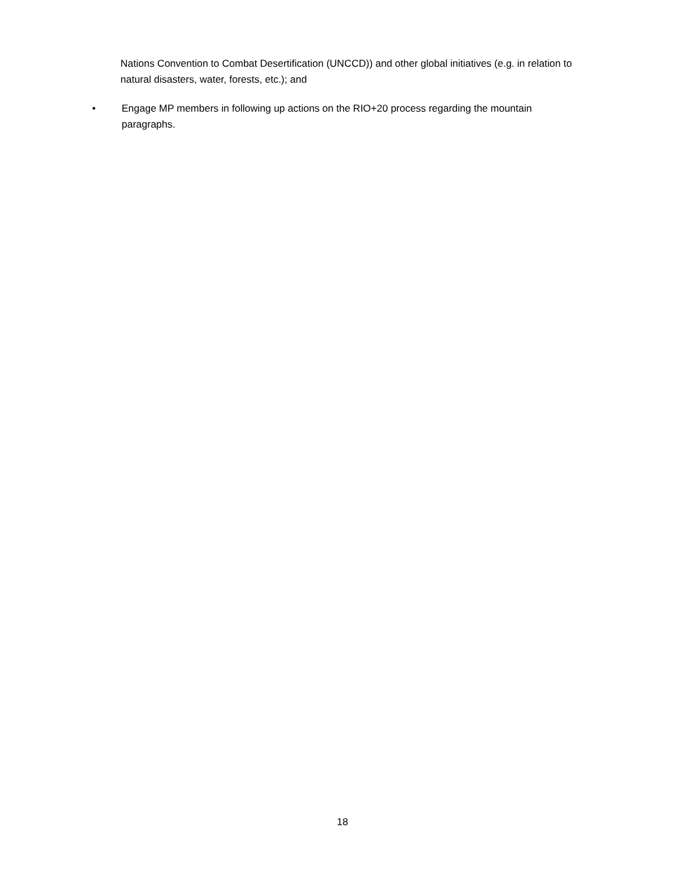Nations Convention to Combat Desertification (UNCCD)) and other global initiatives (e.g. in relation to natural disasters, water, forests, etc.); and
• Engage MP members in following up actions on the RIO+20 process regarding the mountain paragraphs.
18